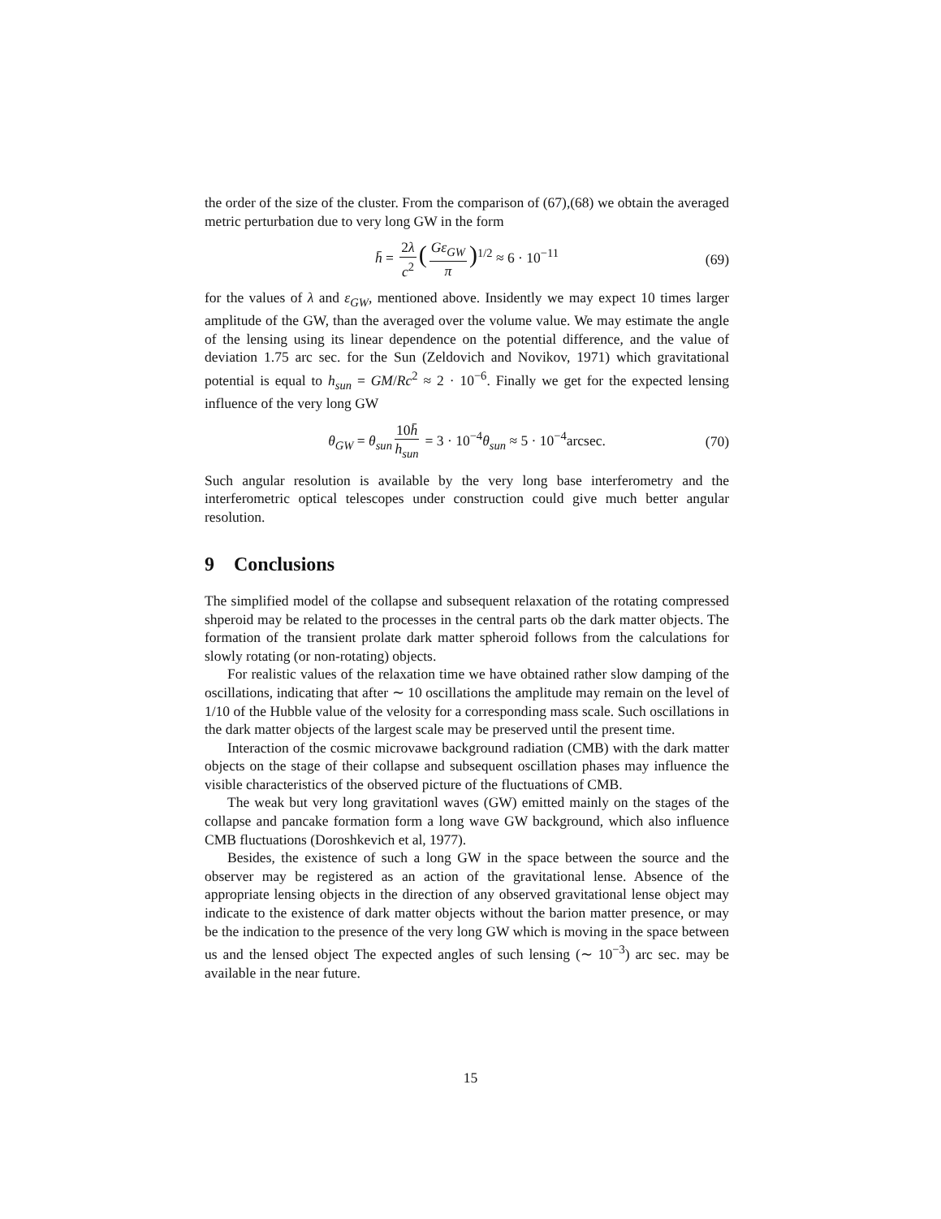the order of the size of the cluster. From the comparison of (67),(68) we obtain the averaged metric perturbation due to very long GW in the form
h̄ = 2λ c<sup>2</sup> (Gε<sub>GW</sub> π)<sup>1/2</sup> ≈ 6 · 10<sup>−11</sup> (69)
for the values of λ and ε<sub>GW</sub>, mentioned above. Insidently we may expect 10 times larger amplitude of the GW, than the averaged over the volume value. We may estimate the angle of the lensing using its linear dependence on the potential difference, and the value of deviation 1.75 arc sec. for the Sun (Zeldovich and Novikov, 1971) which gravitational potential is equal to h<sub>sun</sub> = GM/Rc<sup>2</sup> ≈ 2 · 10<sup>−6</sup>. Finally we get for the expected lensing influence of the very long GW
θ<sub>GW</sub> = θ<sub>sun</sub> 10h̄ h<sub>sun</sub> = 3 · 10<sup>−4</sup>θ<sub>sun</sub> ≈ 5 · 10<sup>−4</sup>arcsec. (70)
Such angular resolution is available by the very long base interferometry and the interferometric optical telescopes under construction could give much better angular resolution.
9 Conclusions
The simplified model of the collapse and subsequent relaxation of the rotating compressed shperoid may be related to the processes in the central parts ob the dark matter objects. The formation of the transient prolate dark matter spheroid follows from the calculations for slowly rotating (or non-rotating) objects.
For realistic values of the relaxation time we have obtained rather slow damping of the oscillations, indicating that after ∼ 10 oscillations the amplitude may remain on the level of 1/10 of the Hubble value of the velosity for a corresponding mass scale. Such oscillations in the dark matter objects of the largest scale may be preserved until the present time.
Interaction of the cosmic microvawe background radiation (CMB) with the dark matter objects on the stage of their collapse and subsequent oscillation phases may influence the visible characteristics of the observed picture of the fluctuations of CMB.
The weak but very long gravitationl waves (GW) emitted mainly on the stages of the collapse and pancake formation form a long wave GW background, which also influence CMB fluctuations (Doroshkevich et al, 1977).
Besides, the existence of such a long GW in the space between the source and the observer may be registered as an action of the gravitational lense. Absence of the appropriate lensing objects in the direction of any observed gravitational lense object may indicate to the existence of dark matter objects without the barion matter presence, or may be the indication to the presence of the very long GW which is moving in the space between us and the lensed object The expected angles of such lensing (∼ 10<sup>−3</sup>) arc sec. may be available in the near future.
15